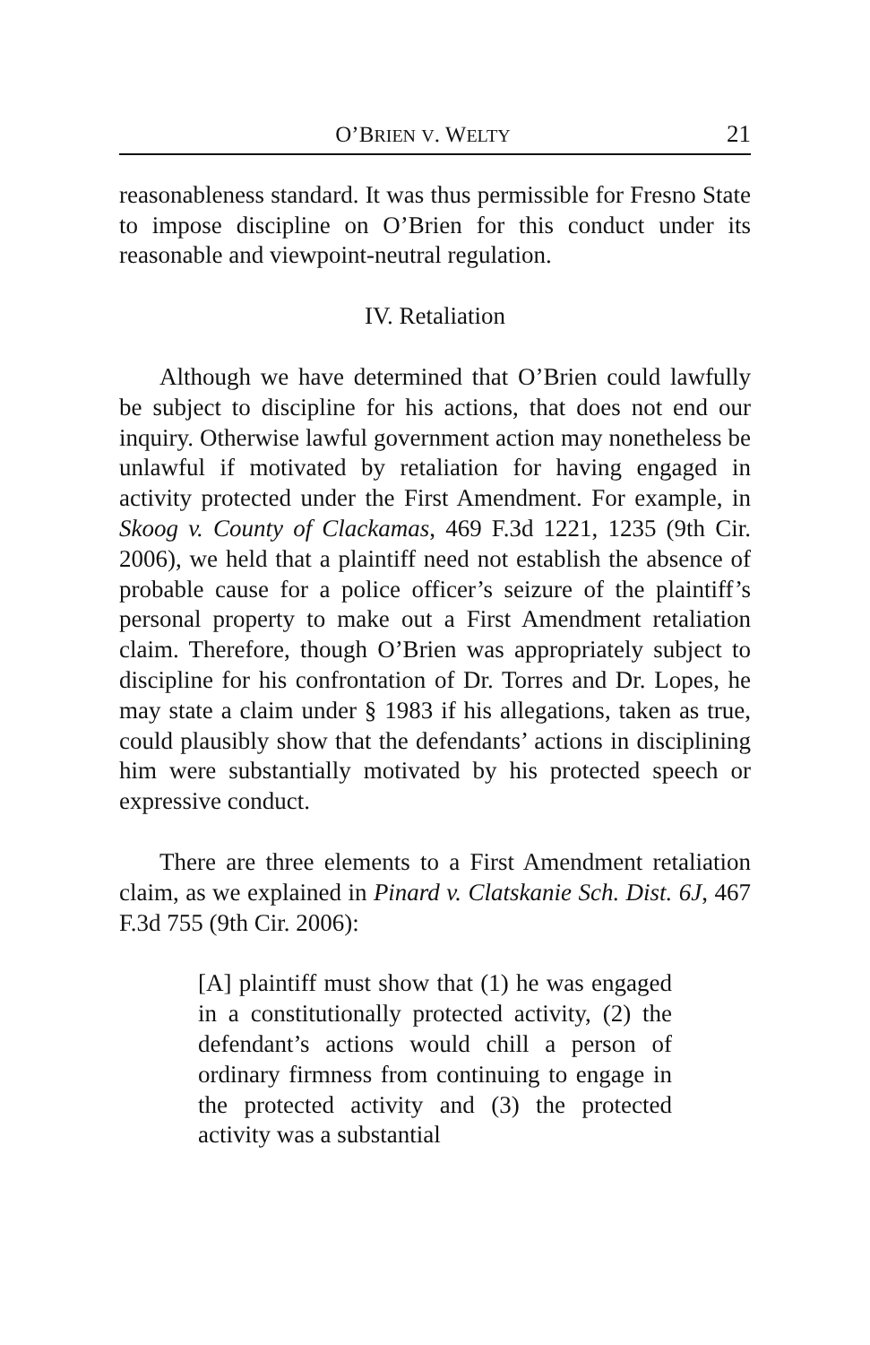O’BRIEN V. WELTY 21
reasonableness standard. It was thus permissible for Fresno State to impose discipline on O’Brien for this conduct under its reasonable and viewpoint-neutral regulation.
IV. Retaliation
Although we have determined that O’Brien could lawfully be subject to discipline for his actions, that does not end our inquiry. Otherwise lawful government action may nonetheless be unlawful if motivated by retaliation for having engaged in activity protected under the First Amendment. For example, in Skoog v. County of Clackamas, 469 F.3d 1221, 1235 (9th Cir. 2006), we held that a plaintiff need not establish the absence of probable cause for a police officer’s seizure of the plaintiff’s personal property to make out a First Amendment retaliation claim. Therefore, though O’Brien was appropriately subject to discipline for his confrontation of Dr. Torres and Dr. Lopes, he may state a claim under § 1983 if his allegations, taken as true, could plausibly show that the defendants’ actions in disciplining him were substantially motivated by his protected speech or expressive conduct.
There are three elements to a First Amendment retaliation claim, as we explained in Pinard v. Clatskanie Sch. Dist. 6J, 467 F.3d 755 (9th Cir. 2006):
[A] plaintiff must show that (1) he was engaged in a constitutionally protected activity, (2) the defendant’s actions would chill a person of ordinary firmness from continuing to engage in the protected activity and (3) the protected activity was a substantial